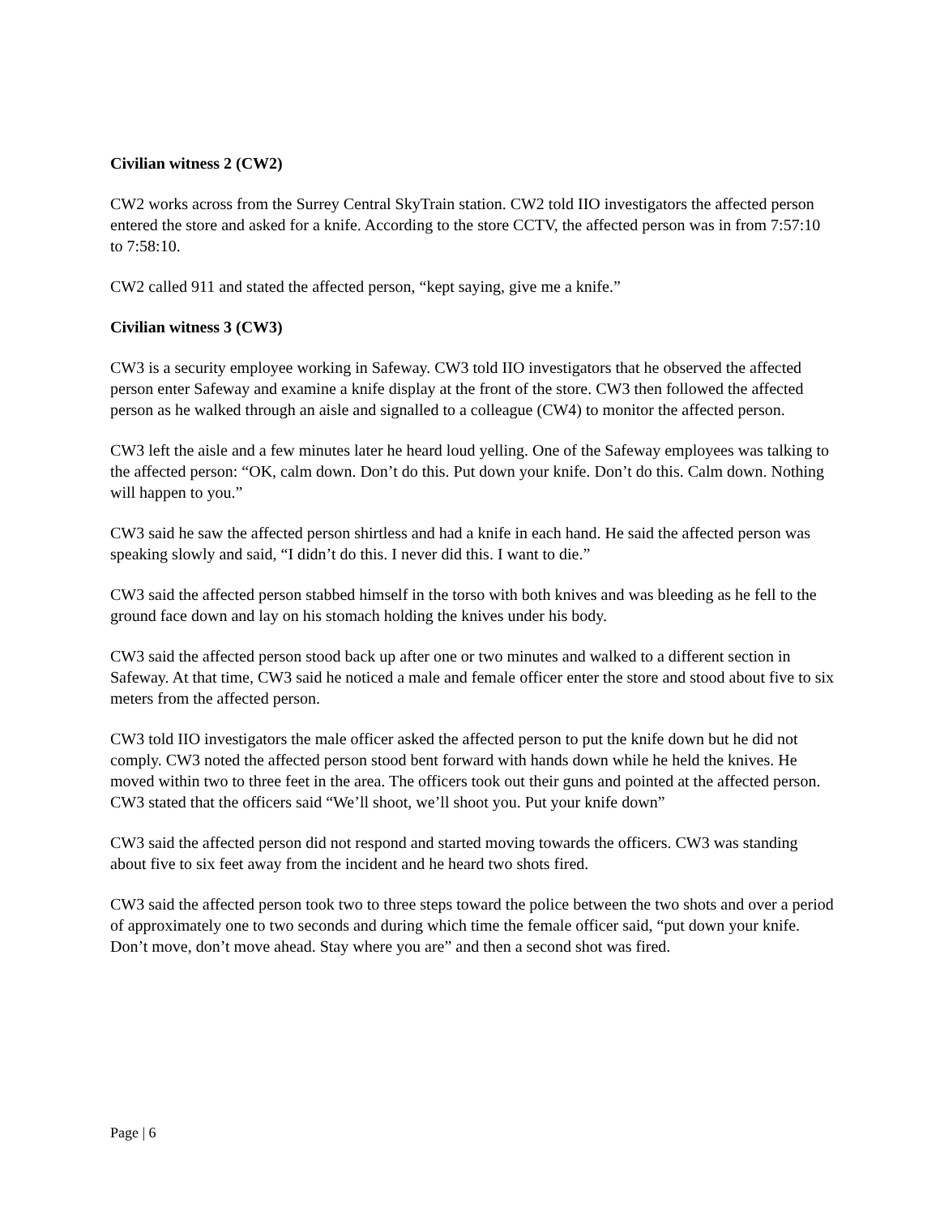Civilian witness 2 (CW2)
CW2 works across from the Surrey Central SkyTrain station. CW2 told IIO investigators the affected person entered the store and asked for a knife. According to the store CCTV, the affected person was in from 7:57:10 to 7:58:10.
CW2 called 911 and stated the affected person, “kept saying, give me a knife.”
Civilian witness 3 (CW3)
CW3 is a security employee working in Safeway. CW3 told IIO investigators that he observed the affected person enter Safeway and examine a knife display at the front of the store. CW3 then followed the affected person as he walked through an aisle and signalled to a colleague (CW4) to monitor the affected person.
CW3 left the aisle and a few minutes later he heard loud yelling. One of the Safeway employees was talking to the affected person: “OK, calm down. Don’t do this. Put down your knife. Don’t do this. Calm down. Nothing will happen to you.”
CW3 said he saw the affected person shirtless and had a knife in each hand. He said the affected person was speaking slowly and said, “I didn’t do this. I never did this. I want to die.”
CW3 said the affected person stabbed himself in the torso with both knives and was bleeding as he fell to the ground face down and lay on his stomach holding the knives under his body.
CW3 said the affected person stood back up after one or two minutes and walked to a different section in Safeway. At that time, CW3 said he noticed a male and female officer enter the store and stood about five to six meters from the affected person.
CW3 told IIO investigators the male officer asked the affected person to put the knife down but he did not comply. CW3 noted the affected person stood bent forward with hands down while he held the knives. He moved within two to three feet in the area. The officers took out their guns and pointed at the affected person. CW3 stated that the officers said “We’ll shoot, we’ll shoot you. Put your knife down”
CW3 said the affected person did not respond and started moving towards the officers. CW3 was standing about five to six feet away from the incident and he heard two shots fired.
CW3 said the affected person took two to three steps toward the police between the two shots and over a period of approximately one to two seconds and during which time the female officer said, “put down your knife. Don’t move, don’t move ahead. Stay where you are” and then a second shot was fired.
Page | 6